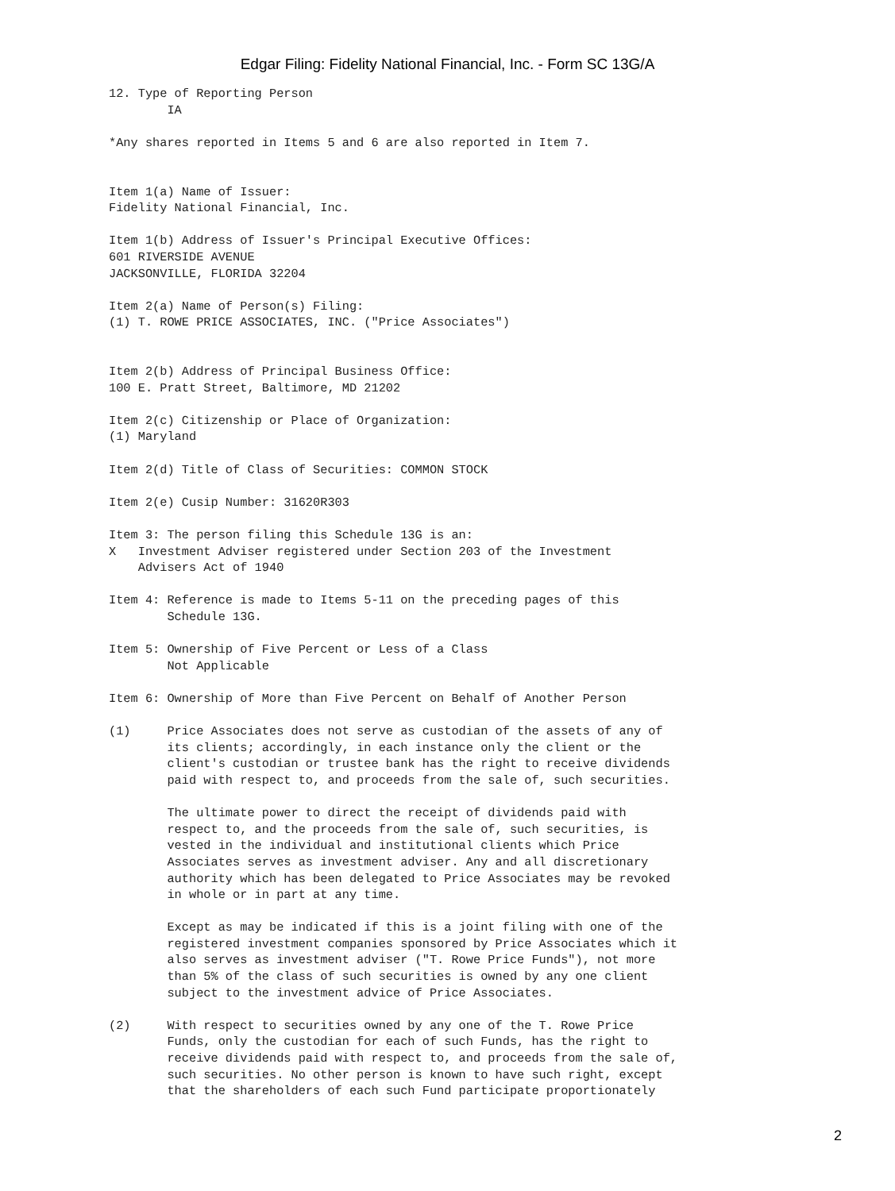Edgar Filing: Fidelity National Financial, Inc. - Form SC 13G/A
12. Type of Reporting Person
        IA

*Any shares reported in Items 5 and 6 are also reported in Item 7.


Item 1(a) Name of Issuer:
Fidelity National Financial, Inc.

Item 1(b) Address of Issuer's Principal Executive Offices:
601 RIVERSIDE AVENUE
JACKSONVILLE, FLORIDA 32204

Item 2(a) Name of Person(s) Filing:
(1) T. ROWE PRICE ASSOCIATES, INC. ("Price Associates")


Item 2(b) Address of Principal Business Office:
100 E. Pratt Street, Baltimore, MD 21202

Item 2(c) Citizenship or Place of Organization:
(1) Maryland

Item 2(d) Title of Class of Securities: COMMON STOCK

Item 2(e) Cusip Number: 31620R303

Item 3: The person filing this Schedule 13G is an:
X   Investment Adviser registered under Section 203 of the Investment
    Advisers Act of 1940

Item 4: Reference is made to Items 5-11 on the preceding pages of this
        Schedule 13G.

Item 5: Ownership of Five Percent or Less of a Class
        Not Applicable

Item 6: Ownership of More than Five Percent on Behalf of Another Person

(1)     Price Associates does not serve as custodian of the assets of any of
        its clients; accordingly, in each instance only the client or the
        client's custodian or trustee bank has the right to receive dividends
        paid with respect to, and proceeds from the sale of, such securities.

        The ultimate power to direct the receipt of dividends paid with
        respect to, and the proceeds from the sale of, such securities, is
        vested in the individual and institutional clients which Price
        Associates serves as investment adviser. Any and all discretionary
        authority which has been delegated to Price Associates may be revoked
        in whole or in part at any time.

        Except as may be indicated if this is a joint filing with one of the
        registered investment companies sponsored by Price Associates which it
        also serves as investment adviser ("T. Rowe Price Funds"), not more
        than 5% of the class of such securities is owned by any one client
        subject to the investment advice of Price Associates.

(2)     With respect to securities owned by any one of the T. Rowe Price
        Funds, only the custodian for each of such Funds, has the right to
        receive dividends paid with respect to, and proceeds from the sale of,
        such securities. No other person is known to have such right, except
        that the shareholders of each such Fund participate proportionately
2